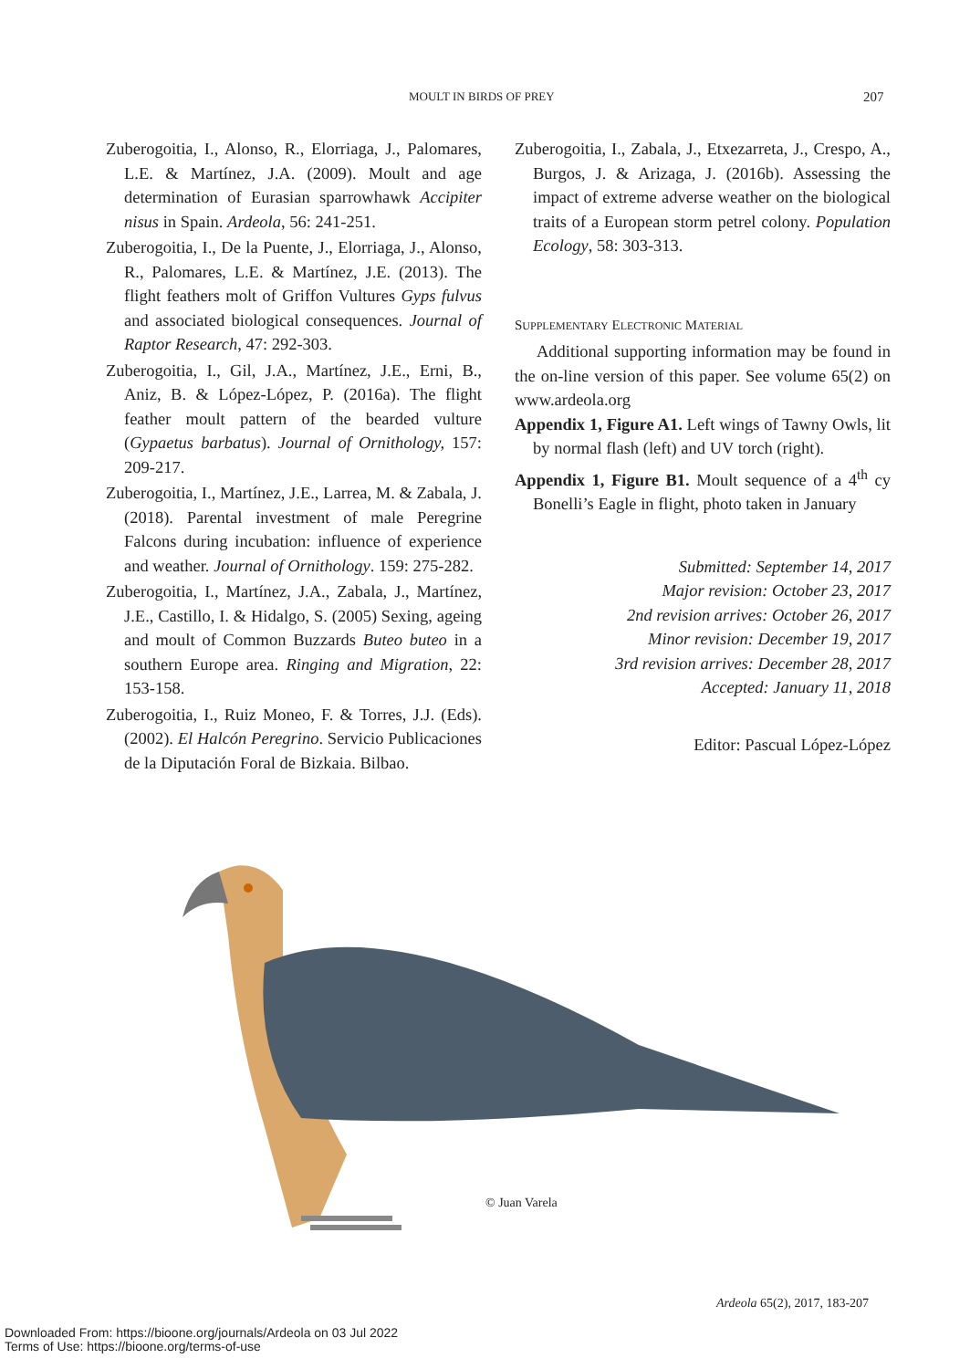MOULT IN BIRDS OF PREY 207
Zuberogoitia, I., Alonso, R., Elorriaga, J., Palomares, L.E. & Martínez, J.A. (2009). Moult and age determination of Eurasian sparrowhawk Accipiter nisus in Spain. Ardeola, 56: 241-251.
Zuberogoitia, I., De la Puente, J., Elorriaga, J., Alonso, R., Palomares, L.E. & Martínez, J.E. (2013). The flight feathers molt of Griffon Vultures Gyps fulvus and associated biological consequences. Journal of Raptor Research, 47: 292-303.
Zuberogoitia, I., Gil, J.A., Martínez, J.E., Erni, B., Aniz, B. & López-López, P. (2016a). The flight feather moult pattern of the bearded vulture (Gypaetus barbatus). Journal of Ornithology, 157: 209-217.
Zuberogoitia, I., Martínez, J.E., Larrea, M. & Zabala, J. (2018). Parental investment of male Peregrine Falcons during incubation: influence of experience and weather. Journal of Ornithology. 159: 275-282.
Zuberogoitia, I., Martínez, J.A., Zabala, J., Martínez, J.E., Castillo, I. & Hidalgo, S. (2005) Sexing, ageing and moult of Common Buzzards Buteo buteo in a southern Europe area. Ringing and Migration, 22: 153-158.
Zuberogoitia, I., Ruiz Moneo, F. & Torres, J.J. (Eds). (2002). El Halcón Peregrino. Servicio Publicaciones de la Diputación Foral de Bizkaia. Bilbao.
Zuberogoitia, I., Zabala, J., Etxezarreta, J., Crespo, A., Burgos, J. & Arizaga, J. (2016b). Assessing the impact of extreme adverse weather on the biological traits of a European storm petrel colony. Population Ecology, 58: 303-313.
SUPPLEMENTARY ELECTRONIC MATERIAL
Additional supporting information may be found in the on-line version of this paper. See volume 65(2) on www.ardeola.org
Appendix 1, Figure A1. Left wings of Tawny Owls, lit by normal flash (left) and UV torch (right).
Appendix 1, Figure B1. Moult sequence of a 4<sup>th</sup> cy Bonelli’s Eagle in flight, photo taken in January
Submitted: September 14, 2017
Major revision: October 23, 2017
2nd revision arrives: October 26, 2017
Minor revision: December 19, 2017
3rd revision arrives: December 28, 2017
Accepted: January 11, 2018
Editor: Pascual López-López
© Juan Varela
Ardeola 65(2), 2017, 183-207
Downloaded From: https://bioone.org/journals/Ardeola on 03 Jul 2022
Terms of Use: https://bioone.org/terms-of-use